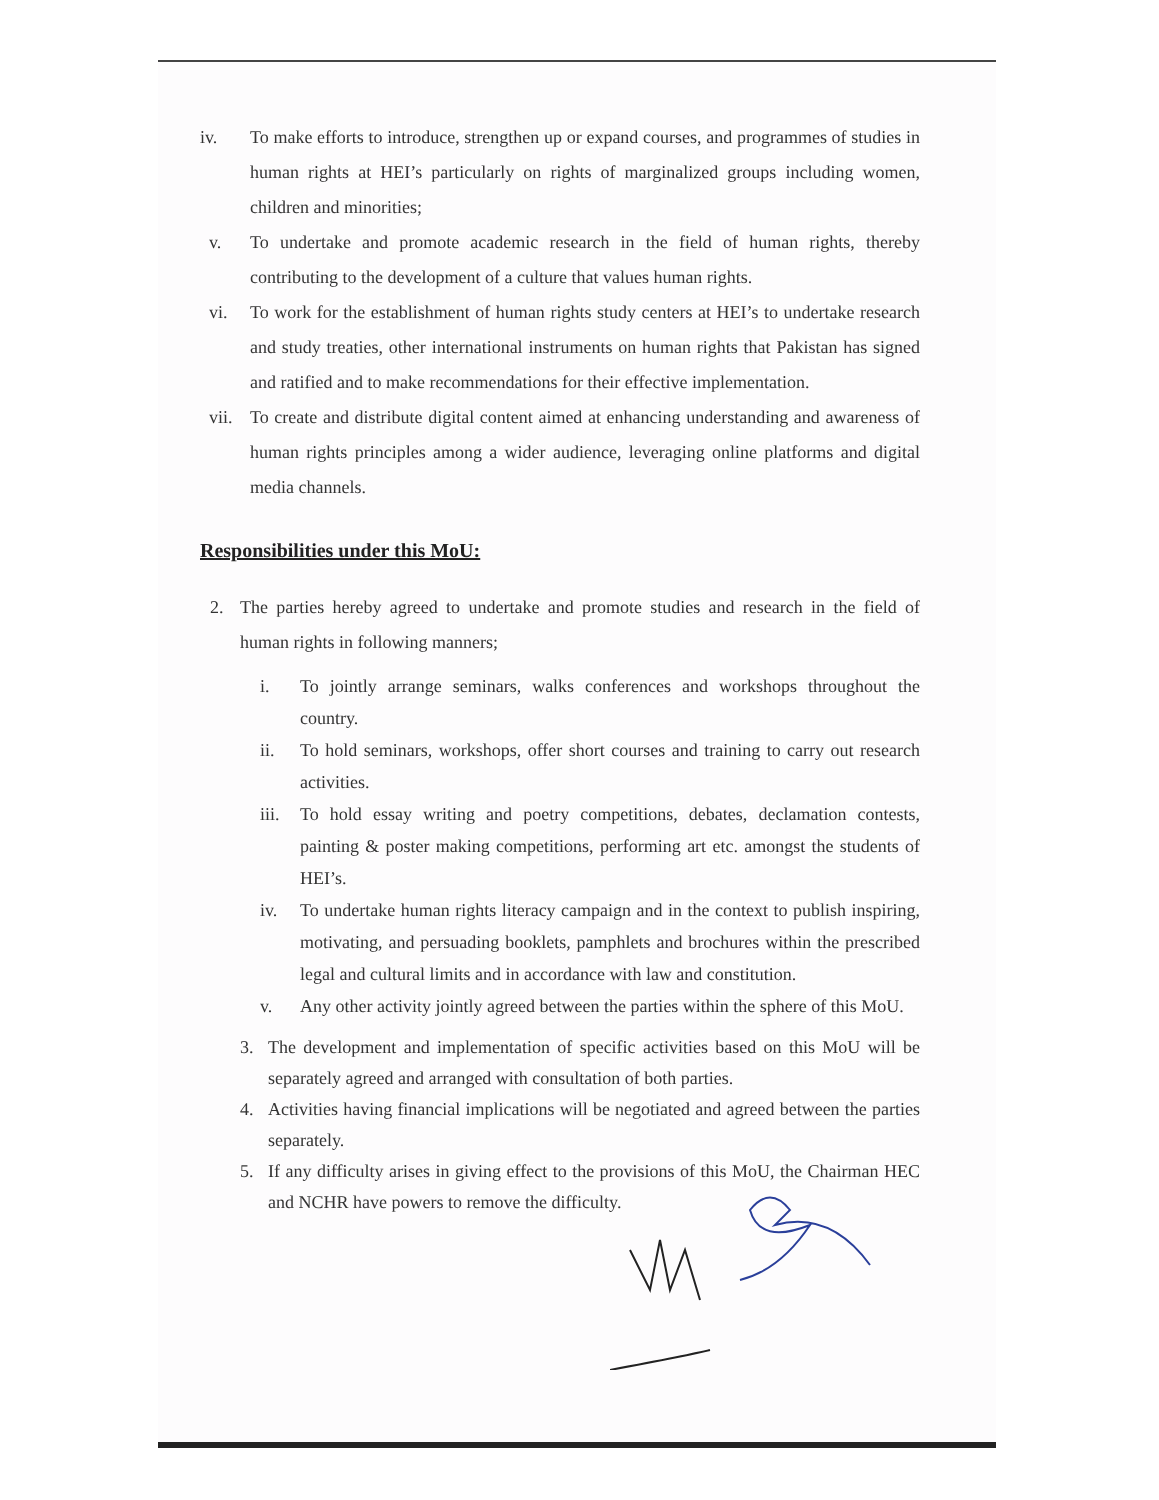iv. To make efforts to introduce, strengthen up or expand courses, and programmes of studies in human rights at HEI’s particularly on rights of marginalized groups including women, children and minorities;
v. To undertake and promote academic research in the field of human rights, thereby contributing to the development of a culture that values human rights.
vi. To work for the establishment of human rights study centers at HEI’s to undertake research and study treaties, other international instruments on human rights that Pakistan has signed and ratified and to make recommendations for their effective implementation.
vii. To create and distribute digital content aimed at enhancing understanding and awareness of human rights principles among a wider audience, leveraging online platforms and digital media channels.
Responsibilities under this MoU:
2. The parties hereby agreed to undertake and promote studies and research in the field of human rights in following manners;
i. To jointly arrange seminars, walks conferences and workshops throughout the country.
ii. To hold seminars, workshops, offer short courses and training to carry out research activities.
iii. To hold essay writing and poetry competitions, debates, declamation contests, painting & poster making competitions, performing art etc. amongst the students of HEI’s.
iv. To undertake human rights literacy campaign and in the context to publish inspiring, motivating, and persuading booklets, pamphlets and brochures within the prescribed legal and cultural limits and in accordance with law and constitution.
v. Any other activity jointly agreed between the parties within the sphere of this MoU.
3. The development and implementation of specific activities based on this MoU will be separately agreed and arranged with consultation of both parties.
4. Activities having financial implications will be negotiated and agreed between the parties separately.
5. If any difficulty arises in giving effect to the provisions of this MoU, the Chairman HEC and NCHR have powers to remove the difficulty.